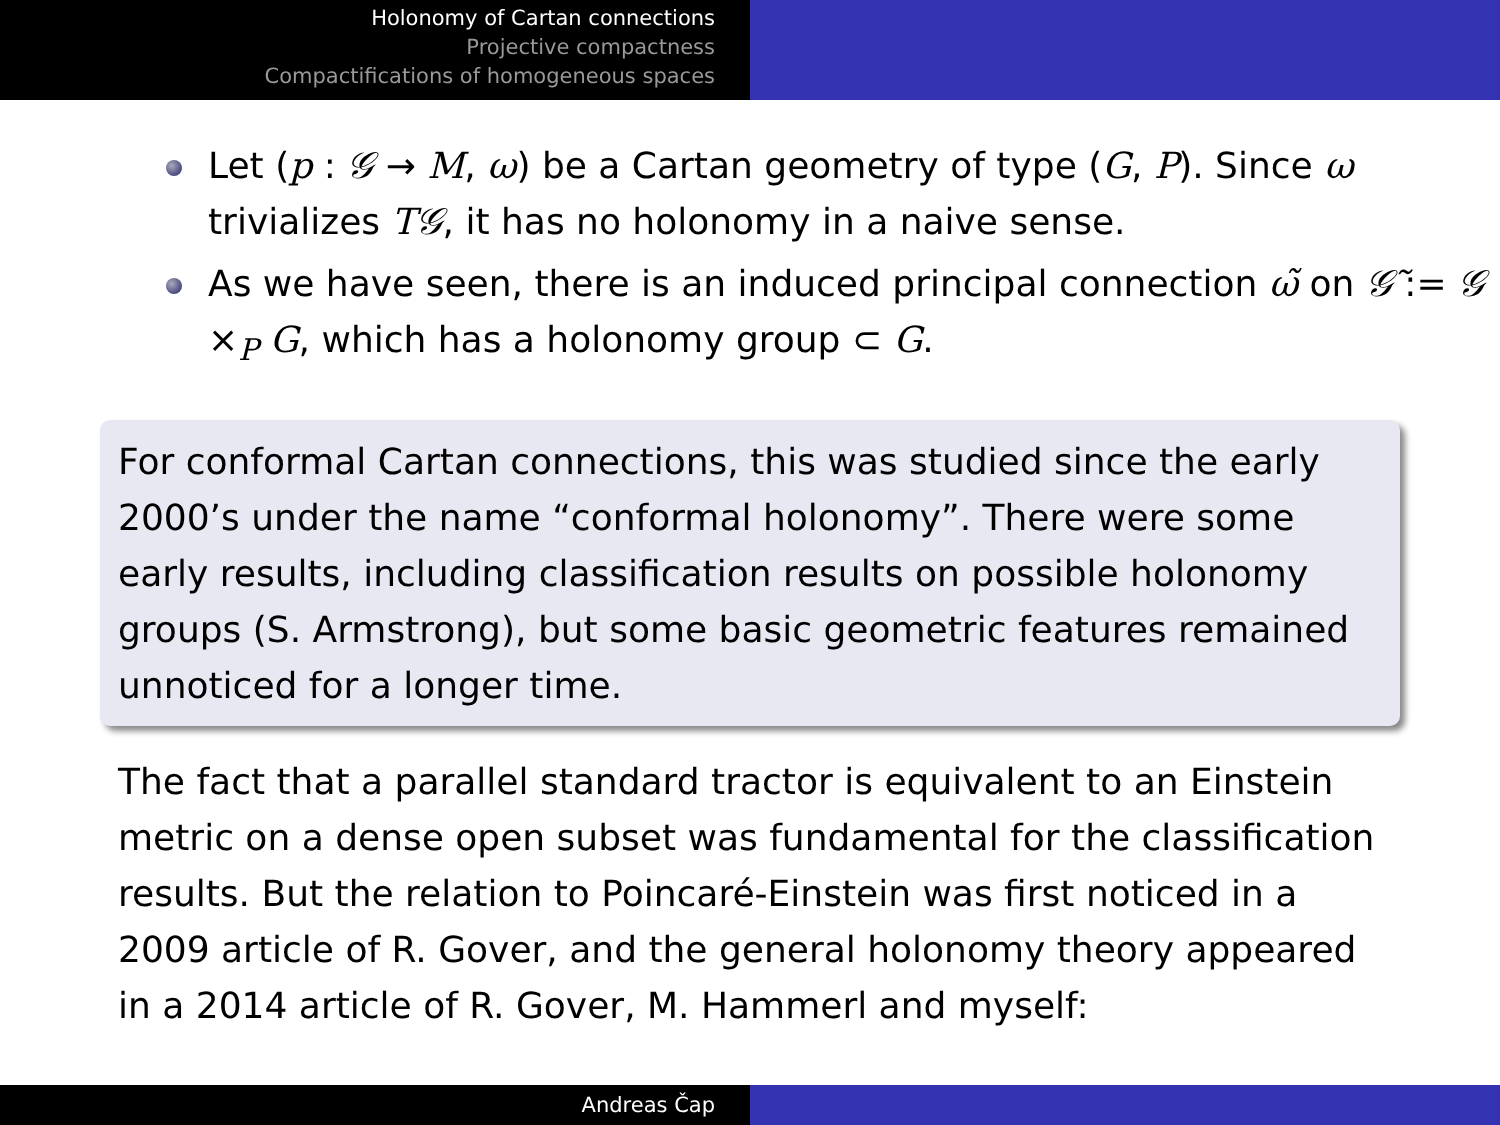Holonomy of Cartan connections
Projective compactness
Compactifications of homogeneous spaces
Let (p : 𝒢 → M, ω) be a Cartan geometry of type (G, P). Since ω trivializes T𝒢, it has no holonomy in a naive sense.
As we have seen, there is an induced principal connection ω̃ on 𝒢̃ := 𝒢 ×<sub>P</sub> G, which has a holonomy group ⊂ G.
For conformal Cartan connections, this was studied since the early 2000’s under the name “conformal holonomy”. There were some early results, including classification results on possible holonomy groups (S. Armstrong), but some basic geometric features remained unnoticed for a longer time.
The fact that a parallel standard tractor is equivalent to an Einstein metric on a dense open subset was fundamental for the classification results. But the relation to Poincaré-Einstein was first noticed in a 2009 article of R. Gover, and the general holonomy theory appeared in a 2014 article of R. Gover, M. Hammerl and myself:
Andreas Čap